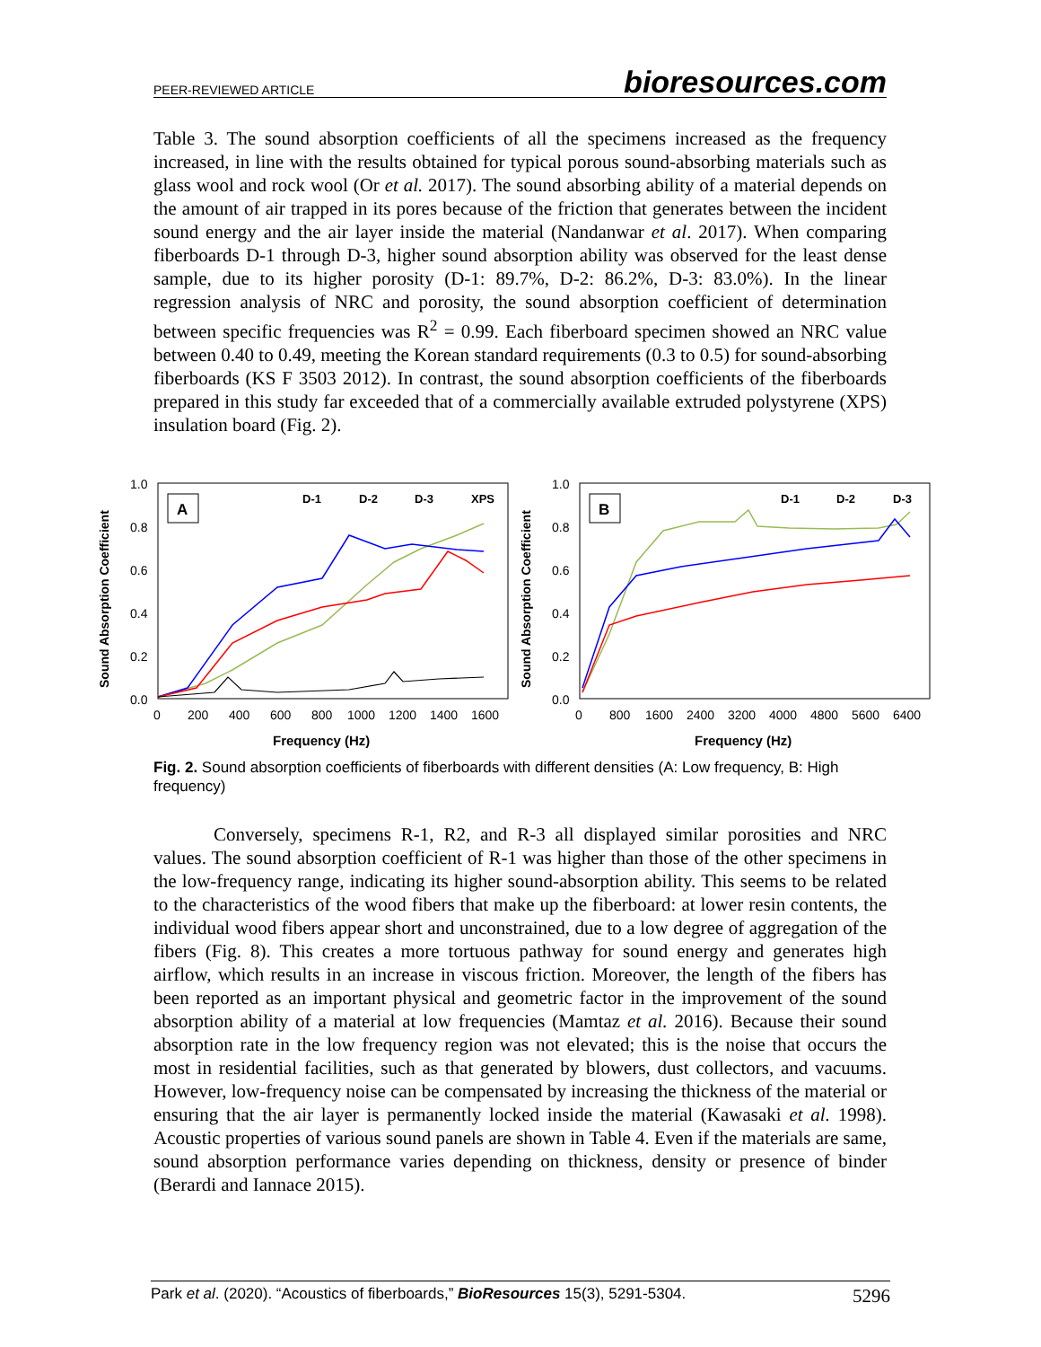PEER-REVIEWED ARTICLE bioresources.com
Table 3. The sound absorption coefficients of all the specimens increased as the frequency increased, in line with the results obtained for typical porous sound-absorbing materials such as glass wool and rock wool (Or et al. 2017). The sound absorbing ability of a material depends on the amount of air trapped in its pores because of the friction that generates between the incident sound energy and the air layer inside the material (Nandanwar et al. 2017). When comparing fiberboards D-1 through D-3, higher sound absorption ability was observed for the least dense sample, due to its higher porosity (D-1: 89.7%, D-2: 86.2%, D-3: 83.0%). In the linear regression analysis of NRC and porosity, the sound absorption coefficient of determination between specific frequencies was R<sup>2</sup> = 0.99. Each fiberboard specimen showed an NRC value between 0.40 to 0.49, meeting the Korean standard requirements (0.3 to 0.5) for sound-absorbing fiberboards (KS F 3503 2012). In contrast, the sound absorption coefficients of the fiberboards prepared in this study far exceeded that of a commercially available extruded polystyrene (XPS) insulation board (Fig. 2).
Sound Absorption Coefficient
1.0
0.8
0.6
0.4
0.2
0.0
0
200
400
600
800
1000
1200
1400
1600
Frequency (Hz)
A
D-1
D-2
D-3
XPS
Sound Absorption Coefficient
1.0
0.8
0.6
0.4
0.2
0.0
0
800
1600
2400
3200
4000
4800
5600
6400
Frequency (Hz)
B
D-1
D-2
D-3
Fig. 2. Sound absorption coefficients of fiberboards with different densities (A: Low frequency, B: High frequency)
Conversely, specimens R-1, R2, and R-3 all displayed similar porosities and NRC values. The sound absorption coefficient of R-1 was higher than those of the other specimens in the low-frequency range, indicating its higher sound-absorption ability. This seems to be related to the characteristics of the wood fibers that make up the fiberboard: at lower resin contents, the individual wood fibers appear short and unconstrained, due to a low degree of aggregation of the fibers (Fig. 8). This creates a more tortuous pathway for sound energy and generates high airflow, which results in an increase in viscous friction. Moreover, the length of the fibers has been reported as an important physical and geometric factor in the improvement of the sound absorption ability of a material at low frequencies (Mamtaz et al. 2016). Because their sound absorption rate in the low frequency region was not elevated; this is the noise that occurs the most in residential facilities, such as that generated by blowers, dust collectors, and vacuums. However, low-frequency noise can be compensated by increasing the thickness of the material or ensuring that the air layer is permanently locked inside the material (Kawasaki et al. 1998). Acoustic properties of various sound panels are shown in Table 4. Even if the materials are same, sound absorption performance varies depending on thickness, density or presence of binder (Berardi and Iannace 2015).
Park et al. (2020). “Acoustics of fiberboards,” BioResources 15(3), 5291-5304. 5296